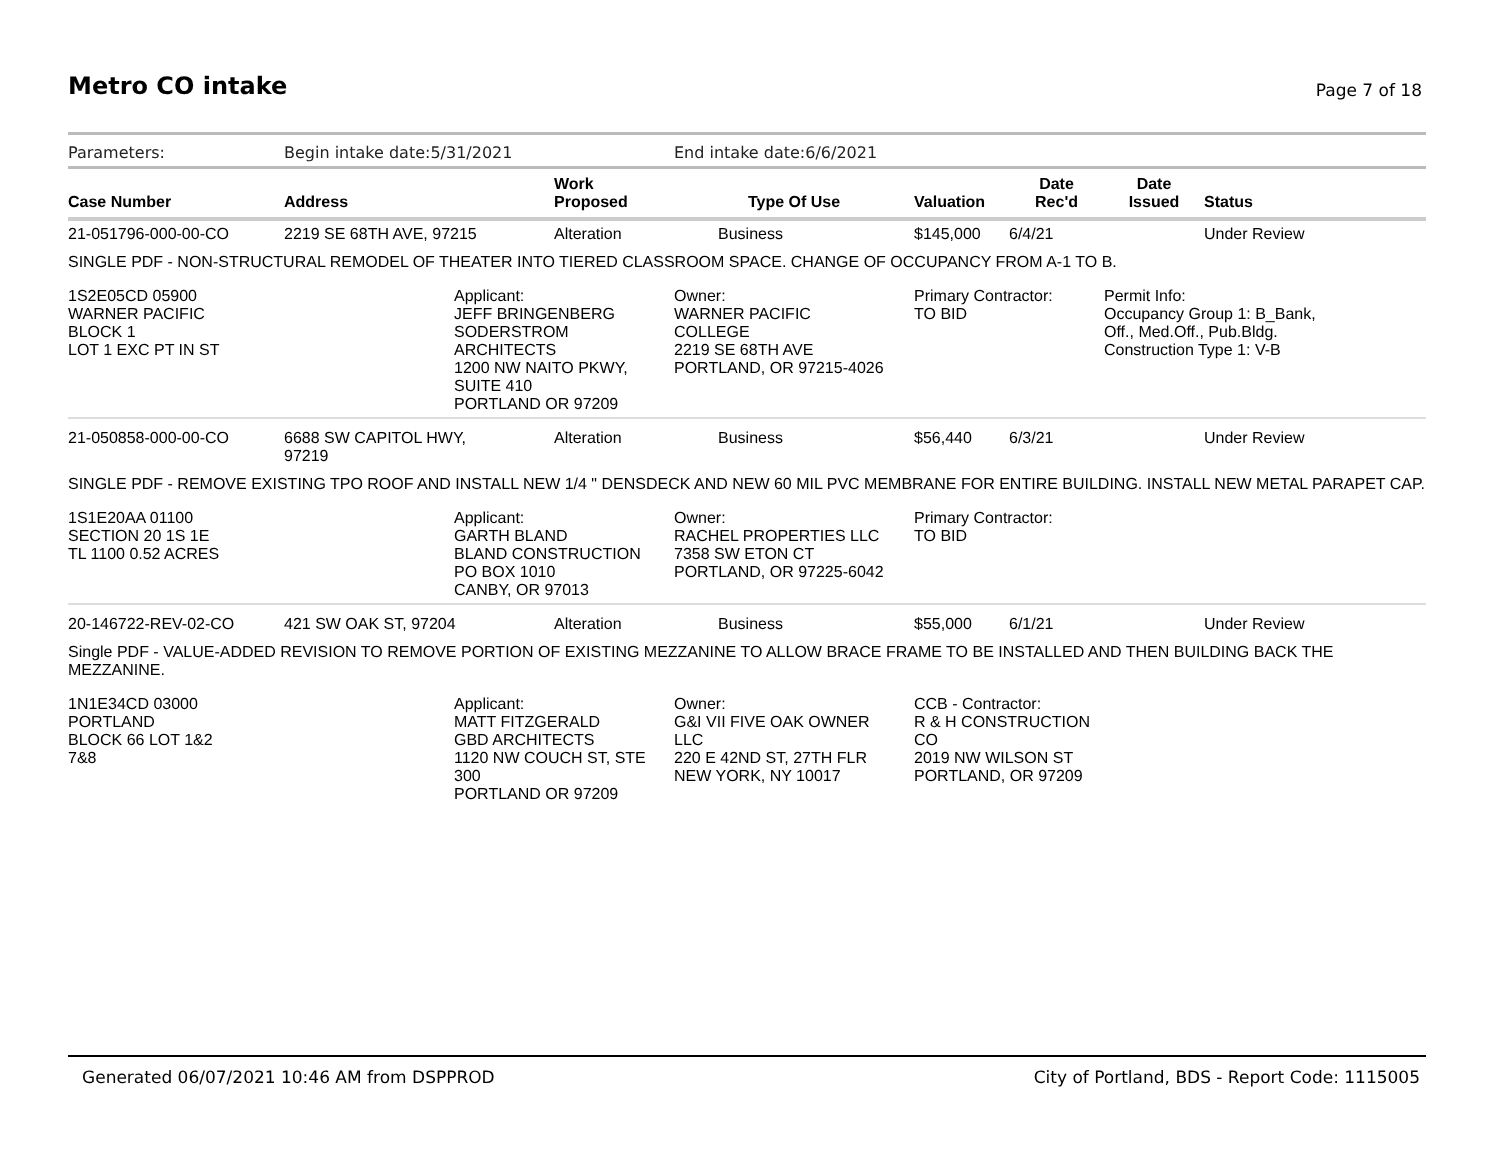Metro CO intake Page 7 of 18
| Parameters: | Begin intake date:5/31/2021 | | | End intake date:6/6/2021 | | | | |
| Case Number | Address | | Work Proposed | Type Of Use | Valuation | Date Rec'd | Date Issued | Status |
| 21-051796-000-00-CO | 2219 SE 68TH AVE, 97215 | | Alteration | Business | $145,000 | 6/4/21 | | Under Review |
| SINGLE PDF - NON-STRUCTURAL REMODEL OF THEATER INTO TIERED CLASSROOM SPACE. CHANGE OF OCCUPANCY FROM A-1 TO B. | | | | | | | | |
| 1S2E05CD 05900 WARNER PACIFIC BLOCK 1 LOT 1 EXC PT IN ST | | Applicant: JEFF BRINGENBERG SODERSTROM ARCHITECTS 1200 NW NAITO PKWY, SUITE 410 PORTLAND OR 97209 | | Owner: WARNER PACIFIC COLLEGE 2219 SE 68TH AVE PORTLAND, OR 97215-4026 | Primary Contractor: TO BID | | Permit Info: Occupancy Group 1: B_Bank, Off., Med.Off., Pub.Bldg. Construction Type 1: V-B | |
| 21-050858-000-00-CO | 6688 SW CAPITOL HWY, 97219 | | Alteration | Business | $56,440 | 6/3/21 | | Under Review |
| SINGLE PDF - REMOVE EXISTING TPO ROOF AND INSTALL NEW 1/4 " DENSDECK AND NEW 60 MIL PVC MEMBRANE FOR ENTIRE BUILDING. INSTALL NEW METAL PARAPET CAP. | | | | | | | | |
| 1S1E20AA 01100 SECTION 20 1S 1E TL 1100 0.52 ACRES | | Applicant: GARTH BLAND BLAND CONSTRUCTION PO BOX 1010 CANBY, OR 97013 | | Owner: RACHEL PROPERTIES LLC 7358 SW ETON CT PORTLAND, OR 97225-6042 | Primary Contractor: TO BID | | | |
| 20-146722-REV-02-CO | 421 SW OAK ST, 97204 | | Alteration | Business | $55,000 | 6/1/21 | | Under Review |
| Single PDF - VALUE-ADDED REVISION TO REMOVE PORTION OF EXISTING MEZZANINE TO ALLOW BRACE FRAME TO BE INSTALLED AND THEN BUILDING BACK THE MEZZANINE. | | | | | | | | |
| 1N1E34CD 03000 PORTLAND BLOCK 66 LOT 1&2 7&8 | | Applicant: MATT FITZGERALD GBD ARCHITECTS 1120 NW COUCH ST, STE 300 PORTLAND OR 97209 | | Owner: G&I VII FIVE OAK OWNER LLC 220 E 42ND ST, 27TH FLR NEW YORK, NY 10017 | CCB - Contractor: R & H CONSTRUCTION CO 2019 NW WILSON ST PORTLAND, OR 97209 | | | |
Generated 06/07/2021 10:46 AM from DSPPROD City of Portland, BDS - Report Code: 1115005